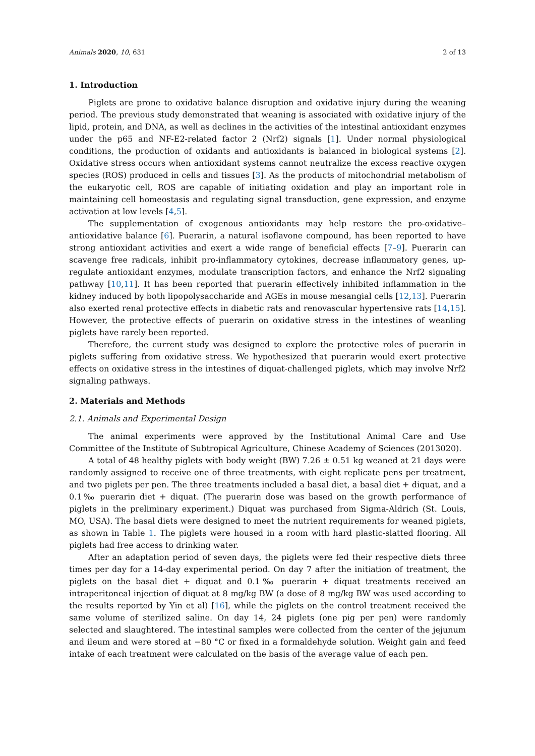Animals 2020, 10, 631 2 of 13
1. Introduction
Piglets are prone to oxidative balance disruption and oxidative injury during the weaning period. The previous study demonstrated that weaning is associated with oxidative injury of the lipid, protein, and DNA, as well as declines in the activities of the intestinal antioxidant enzymes under the p65 and NF-E2-related factor 2 (Nrf2) signals [1]. Under normal physiological conditions, the production of oxidants and antioxidants is balanced in biological systems [2]. Oxidative stress occurs when antioxidant systems cannot neutralize the excess reactive oxygen species (ROS) produced in cells and tissues [3]. As the products of mitochondrial metabolism of the eukaryotic cell, ROS are capable of initiating oxidation and play an important role in maintaining cell homeostasis and regulating signal transduction, gene expression, and enzyme activation at low levels [4,5].
The supplementation of exogenous antioxidants may help restore the pro-oxidative–antioxidative balance [6]. Puerarin, a natural isoflavone compound, has been reported to have strong antioxidant activities and exert a wide range of beneficial effects [7–9]. Puerarin can scavenge free radicals, inhibit pro-inflammatory cytokines, decrease inflammatory genes, up-regulate antioxidant enzymes, modulate transcription factors, and enhance the Nrf2 signaling pathway [10,11]. It has been reported that puerarin effectively inhibited inflammation in the kidney induced by both lipopolysaccharide and AGEs in mouse mesangial cells [12,13]. Puerarin also exerted renal protective effects in diabetic rats and renovascular hypertensive rats [14,15]. However, the protective effects of puerarin on oxidative stress in the intestines of weanling piglets have rarely been reported.
Therefore, the current study was designed to explore the protective roles of puerarin in piglets suffering from oxidative stress. We hypothesized that puerarin would exert protective effects on oxidative stress in the intestines of diquat-challenged piglets, which may involve Nrf2 signaling pathways.
2. Materials and Methods
2.1. Animals and Experimental Design
The animal experiments were approved by the Institutional Animal Care and Use Committee of the Institute of Subtropical Agriculture, Chinese Academy of Sciences (2013020).
A total of 48 healthy piglets with body weight (BW) 7.26 ± 0.51 kg weaned at 21 days were randomly assigned to receive one of three treatments, with eight replicate pens per treatment, and two piglets per pen. The three treatments included a basal diet, a basal diet + diquat, and a 0.1‰ puerarin diet + diquat. (The puerarin dose was based on the growth performance of piglets in the preliminary experiment.) Diquat was purchased from Sigma-Aldrich (St. Louis, MO, USA). The basal diets were designed to meet the nutrient requirements for weaned piglets, as shown in Table 1. The piglets were housed in a room with hard plastic-slatted flooring. All piglets had free access to drinking water.
After an adaptation period of seven days, the piglets were fed their respective diets three times per day for a 14-day experimental period. On day 7 after the initiation of treatment, the piglets on the basal diet + diquat and 0.1‰ puerarin + diquat treatments received an intraperitoneal injection of diquat at 8 mg/kg BW (a dose of 8 mg/kg BW was used according to the results reported by Yin et al) [16], while the piglets on the control treatment received the same volume of sterilized saline. On day 14, 24 piglets (one pig per pen) were randomly selected and slaughtered. The intestinal samples were collected from the center of the jejunum and ileum and were stored at −80 °C or fixed in a formaldehyde solution. Weight gain and feed intake of each treatment were calculated on the basis of the average value of each pen.